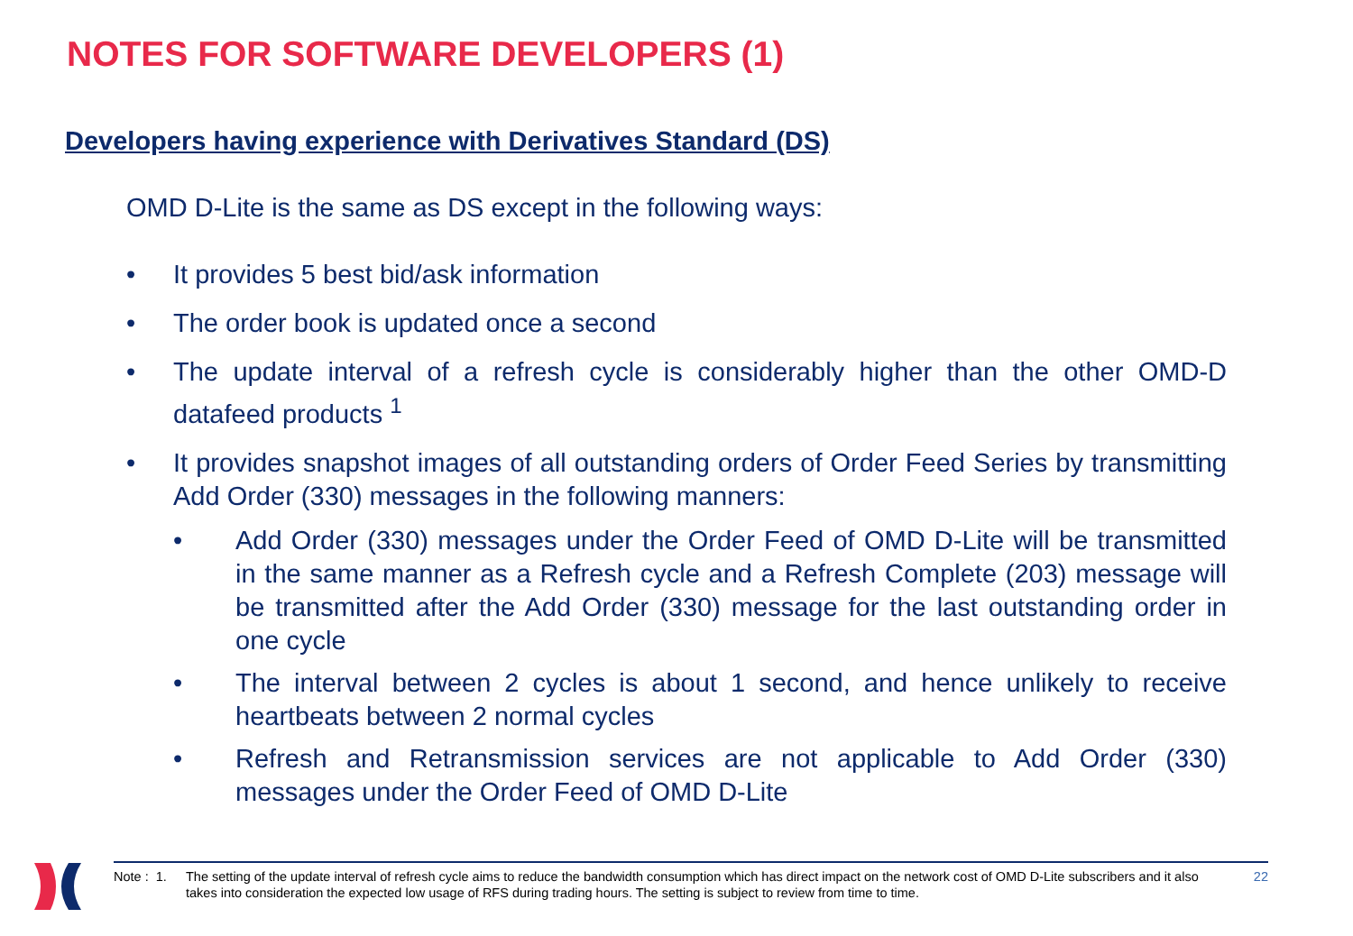NOTES FOR SOFTWARE DEVELOPERS (1)
Developers having experience with Derivatives Standard (DS)
OMD D-Lite is the same as DS except in the following ways:
• It provides 5 best bid/ask information
• The order book is updated once a second
• The update interval of a refresh cycle is considerably higher than the other OMD-D datafeed products <sup>1</sup>
• It provides snapshot images of all outstanding orders of Order Feed Series by transmitting Add Order (330) messages in the following manners:
• Add Order (330) messages under the Order Feed of OMD D-Lite will be transmitted in the same manner as a Refresh cycle and a Refresh Complete (203) message will be transmitted after the Add Order (330) message for the last outstanding order in one cycle
• The interval between 2 cycles is about 1 second, and hence unlikely to receive heartbeats between 2 normal cycles
• Refresh and Retransmission services are not applicable to Add Order (330) messages under the Order Feed of OMD D-Lite
Note : 1. The setting of the update interval of refresh cycle aims to reduce the bandwidth consumption which has direct impact on the network cost of OMD D-Lite subscribers and it also takes into consideration the expected low usage of RFS during trading hours. The setting is subject to review from time to time. 22